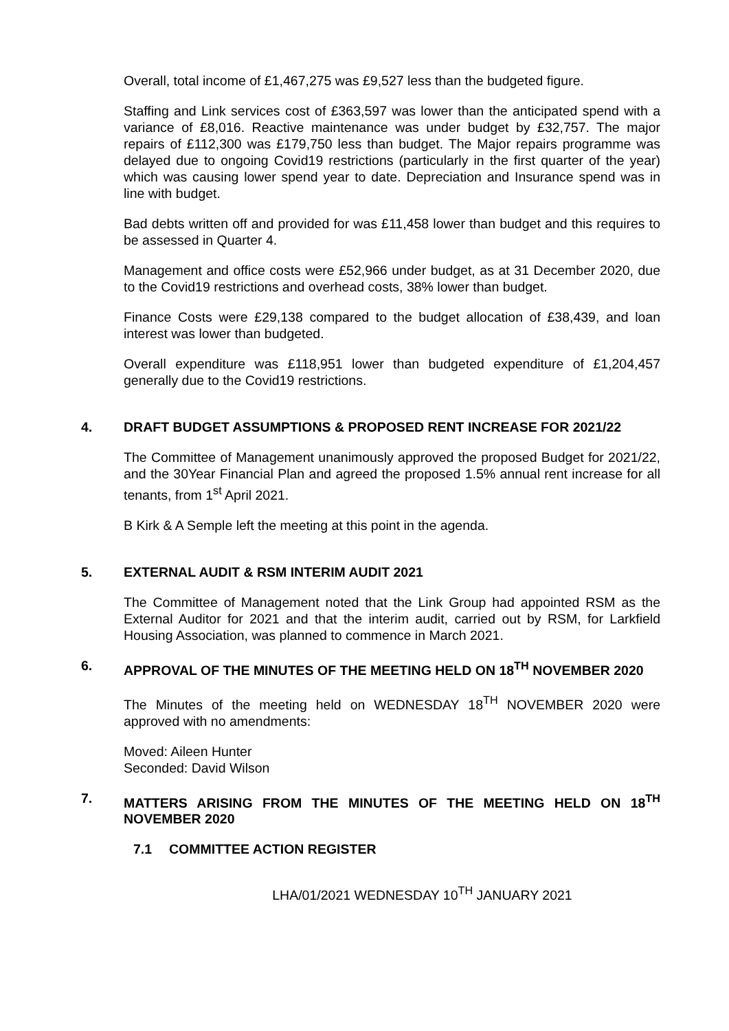Overall, total income of £1,467,275 was £9,527 less than the budgeted figure.
Staffing and Link services cost of £363,597 was lower than the anticipated spend with a variance of £8,016. Reactive maintenance was under budget by £32,757. The major repairs of £112,300 was £179,750 less than budget. The Major repairs programme was delayed due to ongoing Covid19 restrictions (particularly in the first quarter of the year) which was causing lower spend year to date. Depreciation and Insurance spend was in line with budget.
Bad debts written off and provided for was £11,458 lower than budget and this requires to be assessed in Quarter 4.
Management and office costs were £52,966 under budget, as at 31 December 2020, due to the Covid19 restrictions and overhead costs, 38% lower than budget.
Finance Costs were £29,138 compared to the budget allocation of £38,439, and loan interest was lower than budgeted.
Overall expenditure was £118,951 lower than budgeted expenditure of £1,204,457 generally due to the Covid19 restrictions.
4. DRAFT BUDGET ASSUMPTIONS & PROPOSED RENT INCREASE FOR 2021/22
The Committee of Management unanimously approved the proposed Budget for 2021/22, and the 30Year Financial Plan and agreed the proposed 1.5% annual rent increase for all tenants, from 1<sup>st</sup> April 2021.
B Kirk & A Semple left the meeting at this point in the agenda.
5. EXTERNAL AUDIT & RSM INTERIM AUDIT 2021
The Committee of Management noted that the Link Group had appointed RSM as the External Auditor for 2021 and that the interim audit, carried out by RSM, for Larkfield Housing Association, was planned to commence in March 2021.
6. APPROVAL OF THE MINUTES OF THE MEETING HELD ON 18<sup>TH</sup> NOVEMBER 2020
The Minutes of the meeting held on WEDNESDAY 18<sup>TH</sup> NOVEMBER 2020 were approved with no amendments:
Moved: Aileen Hunter
Seconded: David Wilson
7. MATTERS ARISING FROM THE MINUTES OF THE MEETING HELD ON 18<sup>TH</sup> NOVEMBER 2020
7.1 COMMITTEE ACTION REGISTER
LHA/01/2021 WEDNESDAY 10<sup>TH</sup> JANUARY 2021